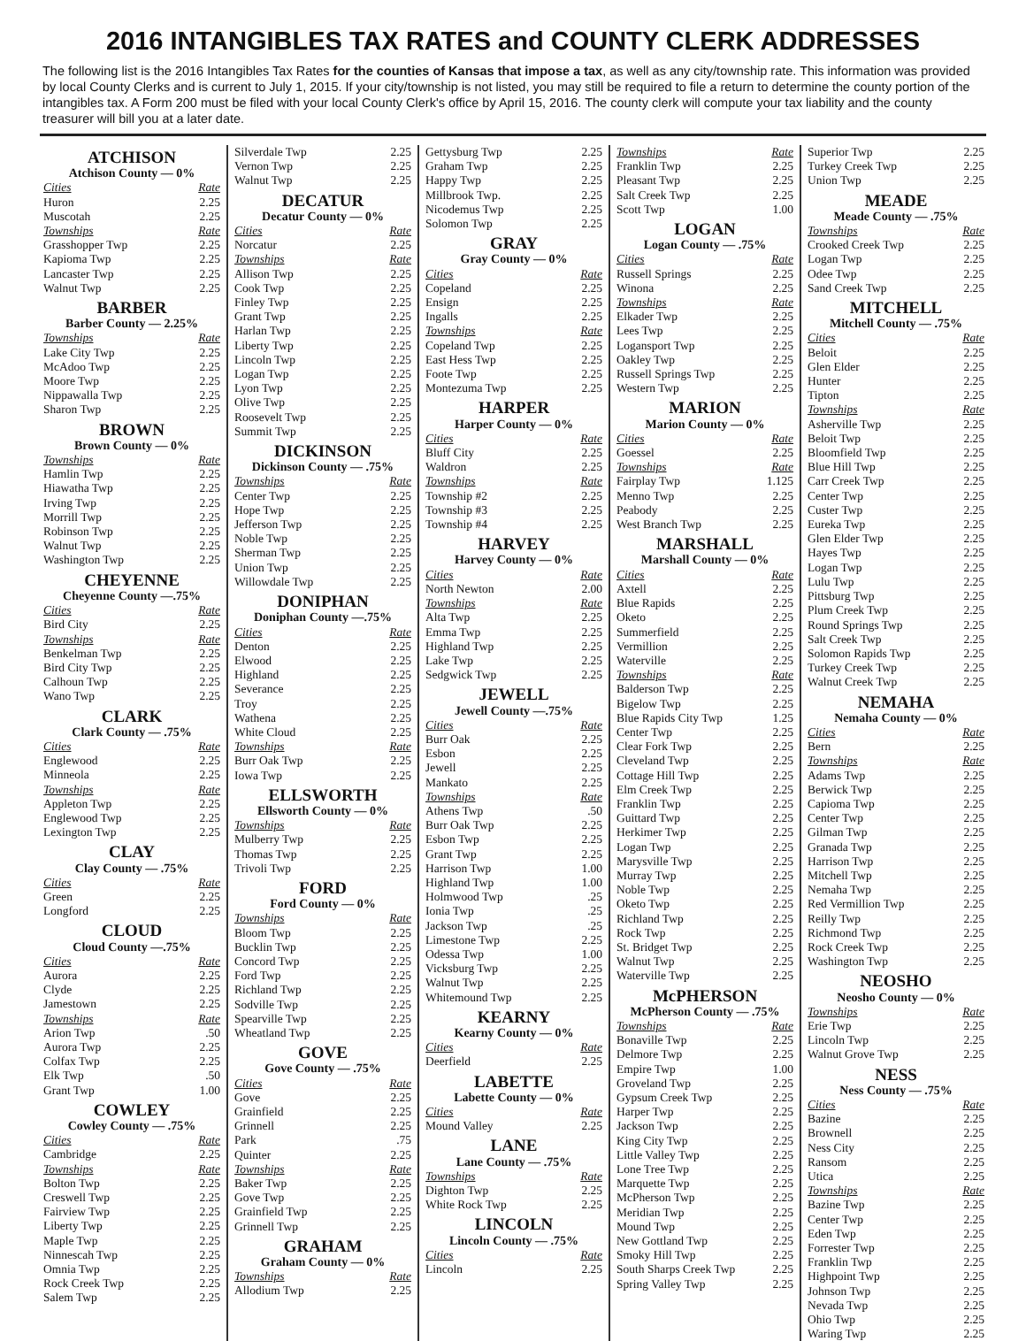2016 INTANGIBLES TAX RATES and COUNTY CLERK ADDRESSES
The following list is the 2016 Intangibles Tax Rates for the counties of Kansas that impose a tax, as well as any city/township rate. This information was provided by local County Clerks and is current to July 1, 2015. If your city/township is not listed, you may still be required to file a return to determine the county portion of the intangibles tax. A Form 200 must be filed with your local County Clerk's office by April 15, 2016. The county clerk will compute your tax liability and the county treasurer will bill you at a later date.
ATCHISON
Atchison County — 0%
Cities Rate
Huron 2.25
Muscotah 2.25
Townships Rate
Grasshopper Twp 2.25
Kapioma Twp 2.25
Lancaster Twp 2.25
Walnut Twp 2.25
BARBER
Barber County — 2.25%
Townships Rate
Lake City Twp 2.25
McAdoo Twp 2.25
Moore Twp 2.25
Nippawalla Twp 2.25
Sharon Twp 2.25
BROWN
Brown County — 0%
Townships Rate
Hamlin Twp 2.25
Hiawatha Twp 2.25
Irving Twp 2.25
Morrill Twp 2.25
Robinson Twp 2.25
Walnut Twp 2.25
Washington Twp 2.25
CHEYENNE
Cheyenne County —.75%
Cities Rate
Bird City 2.25
Townships Rate
Benkelman Twp 2.25
Bird City Twp 2.25
Calhoun Twp 2.25
Wano Twp 2.25
CLARK
Clark County — .75%
Cities Rate
Englewood 2.25
Minneola 2.25
Townships Rate
Appleton Twp 2.25
Englewood Twp 2.25
Lexington Twp 2.25
CLAY
Clay County — .75%
Cities Rate
Green 2.25
Longford 2.25
CLOUD
Cloud County —.75%
Cities Rate
Aurora 2.25
Clyde 2.25
Jamestown 2.25
Townships Rate
Arion Twp.50
Aurora Twp 2.25
Colfax Twp 2.25
Elk Twp.50
Grant Twp 1.00
COWLEY
Cowley County — .75%
Cities Rate
Cambridge 2.25
Townships Rate
Bolton Twp 2.25
Creswell Twp 2.25
Fairview Twp 2.25
Liberty Twp 2.25
Maple Twp 2.25
Ninnescah Twp 2.25
Omnia Twp 2.25
Rock Creek Twp 2.25
Salem Twp 2.25
Silverdale Twp 2.25
Vernon Twp 2.25
Walnut Twp 2.25
DECATUR
Decatur County — 0%
Cities Rate
Norcatur 2.25
Townships Rate
Allison Twp 2.25
Cook Twp 2.25
Finley Twp 2.25
Grant Twp 2.25
Harlan Twp 2.25
Liberty Twp 2.25
Lincoln Twp 2.25
Logan Twp 2.25
Lyon Twp 2.25
Olive Twp 2.25
Roosevelt Twp 2.25
Summit Twp 2.25
DICKINSON
Dickinson County — .75%
Townships Rate
Center Twp 2.25
Hope Twp 2.25
Jefferson Twp 2.25
Noble Twp 2.25
Sherman Twp 2.25
Union Twp 2.25
Willowdale Twp 2.25
DONIPHAN
Doniphan County —.75%
Cities Rate
Denton 2.25
Elwood 2.25
Highland 2.25
Severance 2.25
Troy 2.25
Wathena 2.25
White Cloud 2.25
Townships Rate
Burr Oak Twp 2.25
Iowa Twp 2.25
ELLSWORTH
Ellsworth County — 0%
Townships Rate
Mulberry Twp 2.25
Thomas Twp 2.25
Trivoli Twp 2.25
FORD
Ford County — 0%
Townships Rate
Bloom Twp 2.25
Bucklin Twp 2.25
Concord Twp 2.25
Ford Twp 2.25
Richland Twp 2.25
Sodville Twp 2.25
Spearville Twp 2.25
Wheatland Twp 2.25
GOVE
Gove County — .75%
Cities Rate
Gove 2.25
Grainfield 2.25
Grinnell 2.25
Park.75
Quinter 2.25
Townships Rate
Baker Twp 2.25
Gove Twp 2.25
Grainfield Twp 2.25
Grinnell Twp 2.25
GRAHAM
Graham County — 0%
Townships Rate
Allodium Twp 2.25
Gettysburg Twp 2.25
Graham Twp 2.25
Happy Twp 2.25
Millbrook Twp. 2.25
Nicodemus Twp 2.25
Solomon Twp 2.25
GRAY
Gray County — 0%
Cities Rate
Copeland 2.25
Ensign 2.25
Ingalls 2.25
Townships Rate
Copeland Twp 2.25
East Hess Twp 2.25
Foote Twp 2.25
Montezuma Twp 2.25
HARPER
Harper County — 0%
Cities Rate
Bluff City 2.25
Waldron 2.25
Townships Rate
Township #2 2.25
Township #3 2.25
Township #4 2.25
HARVEY
Harvey County — 0%
Cities Rate
North Newton 2.00
Townships Rate
Alta Twp 2.25
Emma Twp 2.25
Highland Twp 2.25
Lake Twp 2.25
Sedgwick Twp 2.25
JEWELL
Jewell County —.75%
Cities Rate
Burr Oak 2.25
Esbon 2.25
Jewell 2.25
Mankato 2.25
Townships Rate
Athens Twp.50
Burr Oak Twp 2.25
Esbon Twp 2.25
Grant Twp 2.25
Harrison Twp 1.00
Highland Twp 1.00
Holmwood Twp.25
Ionia Twp.25
Jackson Twp.25
Limestone Twp 2.25
Odessa Twp 1.00
Vicksburg Twp 2.25
Walnut Twp 2.25
Whitemound Twp 2.25
KEARNY
Kearny County — 0%
Cities Rate
Deerfield 2.25
LABETTE
Labette County — 0%
Cities Rate
Mound Valley 2.25
LANE
Lane County — .75%
Townships Rate
Dighton Twp 2.25
White Rock Twp 2.25
LINCOLN
Lincoln County — .75%
Cities Rate
Lincoln 2.25
Townships Rate
Franklin Twp 2.25
Pleasant Twp 2.25
Salt Creek Twp 2.25
Scott Twp 1.00
LOGAN
Logan County — .75%
Cities Rate
Russell Springs 2.25
Winona 2.25
Townships Rate
Elkader Twp 2.25
Lees Twp 2.25
Logansport Twp 2.25
Oakley Twp 2.25
Russell Springs Twp 2.25
Western Twp 2.25
MARION
Marion County — 0%
Cities Rate
Goessel 2.25
Townships Rate
Fairplay Twp 1.125
Menno Twp 2.25
Peabody 2.25
West Branch Twp 2.25
MARSHALL
Marshall County — 0%
Cities Rate
Axtell 2.25
Blue Rapids 2.25
Oketo 2.25
Summerfield 2.25
Vermillion 2.25
Waterville 2.25
Townships Rate
Balderson Twp 2.25
Bigelow Twp 2.25
Blue Rapids City Twp 1.25
Center Twp 2.25
Clear Fork Twp 2.25
Cleveland Twp 2.25
Cottage Hill Twp 2.25
Elm Creek Twp 2.25
Franklin Twp 2.25
Guittard Twp 2.25
Herkimer Twp 2.25
Logan Twp 2.25
Marysville Twp 2.25
Murray Twp 2.25
Noble Twp 2.25
Oketo Twp 2.25
Richland Twp 2.25
Rock Twp 2.25
St. Bridget Twp 2.25
Walnut Twp 2.25
Waterville Twp 2.25
McPHERSON
McPherson County — .75%
Townships Rate
Bonaville Twp 2.25
Delmore Twp 2.25
Empire Twp 1.00
Groveland Twp 2.25
Gypsum Creek Twp 2.25
Harper Twp 2.25
Jackson Twp 2.25
King City Twp 2.25
Little Valley Twp 2.25
Lone Tree Twp 2.25
Marquette Twp 2.25
McPherson Twp 2.25
Meridian Twp 2.25
Mound Twp 2.25
New Gottland Twp 2.25
Smoky Hill Twp 2.25
South Sharps Creek Twp 2.25
Spring Valley Twp 2.25
Superior Twp 2.25
Turkey Creek Twp 2.25
Union Twp 2.25
MEADE
Meade County — .75%
Townships Rate
Crooked Creek Twp 2.25
Logan Twp 2.25
Odee Twp 2.25
Sand Creek Twp 2.25
MITCHELL
Mitchell County — .75%
Cities Rate
Beloit 2.25
Glen Elder 2.25
Hunter 2.25
Tipton 2.25
Townships Rate
Asherville Twp 2.25
Beloit Twp 2.25
Bloomfield Twp 2.25
Blue Hill Twp 2.25
Carr Creek Twp 2.25
Center Twp 2.25
Custer Twp 2.25
Eureka Twp 2.25
Glen Elder Twp 2.25
Hayes Twp 2.25
Logan Twp 2.25
Lulu Twp 2.25
Pittsburg Twp 2.25
Plum Creek Twp 2.25
Round Springs Twp 2.25
Salt Creek Twp 2.25
Solomon Rapids Twp 2.25
Turkey Creek Twp 2.25
Walnut Creek Twp 2.25
NEMAHA
Nemaha County — 0%
Cities Rate
Bern 2.25
Townships Rate
Adams Twp 2.25
Berwick Twp 2.25
Capioma Twp 2.25
Center Twp 2.25
Gilman Twp 2.25
Granada Twp 2.25
Harrison Twp 2.25
Mitchell Twp 2.25
Nemaha Twp 2.25
Red Vermillion Twp 2.25
Reilly Twp 2.25
Richmond Twp 2.25
Rock Creek Twp 2.25
Washington Twp 2.25
NEOSHO
Neosho County — 0%
Townships Rate
Erie Twp 2.25
Lincoln Twp 2.25
Walnut Grove Twp 2.25
NESS
Ness County — .75%
Cities Rate
Bazine 2.25
Brownell 2.25
Ness City 2.25
Ransom 2.25
Utica 2.25
Townships Rate
Bazine Twp 2.25
Center Twp 2.25
Eden Twp 2.25
Forrester Twp 2.25
Franklin Twp 2.25
Highpoint Twp 2.25
Johnson Twp 2.25
Nevada Twp 2.25
Ohio Twp 2.25
Waring Twp 2.25